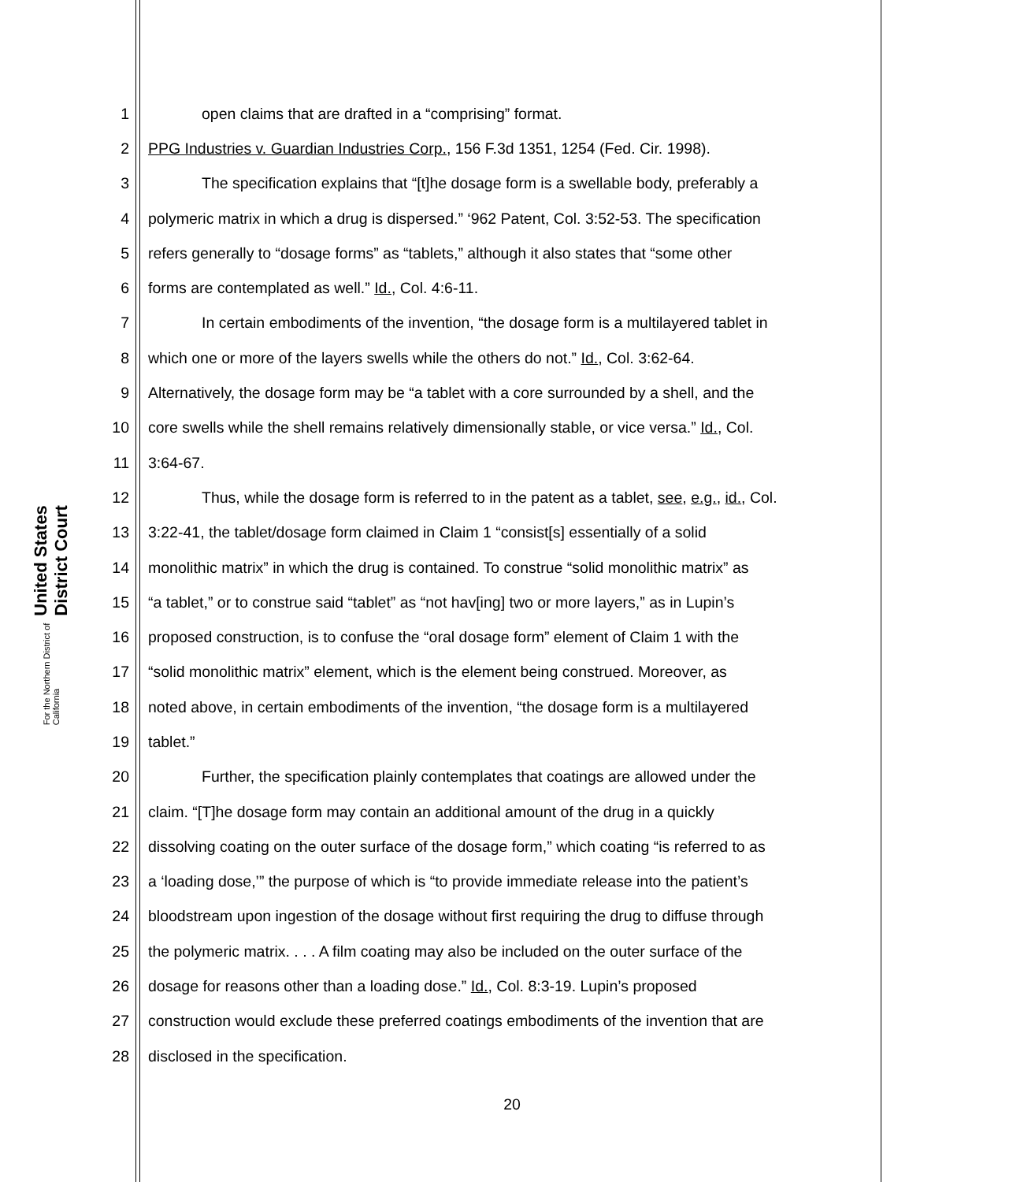United States District Court
For the Northern District of California
1 open claims that are drafted in a “comprising” format.
2 PPG Industries v. Guardian Industries Corp., 156 F.3d 1351, 1254 (Fed. Cir. 1998).
3 The specification explains that “[t]he dosage form is a swellable body, preferably a
4 polymeric matrix in which a drug is dispersed.” ‘962 Patent, Col. 3:52-53. The specification
5 refers generally to “dosage forms” as “tablets,” although it also states that “some other
6 forms are contemplated as well.” Id., Col. 4:6-11.
7 In certain embodiments of the invention, “the dosage form is a multilayered tablet in
8 which one or more of the layers swells while the others do not.” Id., Col. 3:62-64.
9 Alternatively, the dosage form may be “a tablet with a core surrounded by a shell, and the
10 core swells while the shell remains relatively dimensionally stable, or vice versa.” Id., Col.
11 3:64-67.
12 Thus, while the dosage form is referred to in the patent as a tablet, see, e.g., id., Col.
13 3:22-41, the tablet/dosage form claimed in Claim 1 “consist[s] essentially of a solid
14 monolithic matrix” in which the drug is contained. To construe “solid monolithic matrix” as
15 “a tablet,” or to construe said “tablet” as “not hav[ing] two or more layers,” as in Lupin’s
16 proposed construction, is to confuse the “oral dosage form” element of Claim 1 with the
17 “solid monolithic matrix” element, which is the element being construed. Moreover, as
18 noted above, in certain embodiments of the invention, “the dosage form is a multilayered
19 tablet.”
20 Further, the specification plainly contemplates that coatings are allowed under the
21 claim. “[T]he dosage form may contain an additional amount of the drug in a quickly
22 dissolving coating on the outer surface of the dosage form,” which coating “is referred to as
23 a ‘loading dose,’” the purpose of which is “to provide immediate release into the patient’s
24 bloodstream upon ingestion of the dosage without first requiring the drug to diffuse through
25 the polymeric matrix. . . . A film coating may also be included on the outer surface of the
26 dosage for reasons other than a loading dose.” Id., Col. 8:3-19. Lupin’s proposed
27 construction would exclude these preferred coatings embodiments of the invention that are
28 disclosed in the specification.
20